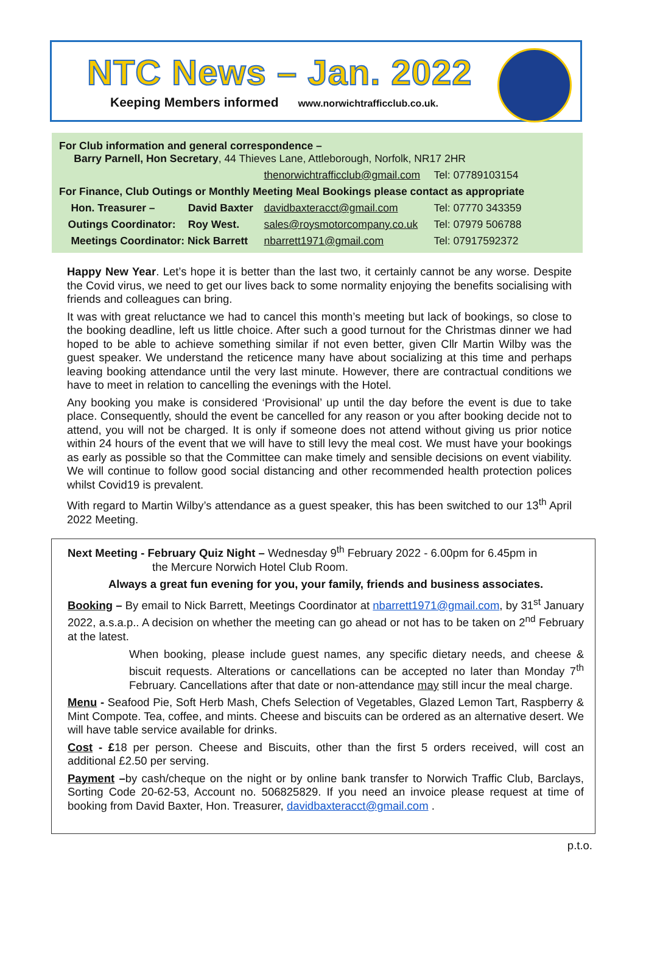NTC News – Jan. 2022
Keeping Members informed www.norwichtrafficclub.co.uk.
| For Club information and general correspondence – Barry Parnell, Hon Secretary , 44 Thieves Lane, Attleborough, Norfolk, NR17 2HR | | | |
| | | thenorwichtrafficclub@gmail.com | Tel: 07789103154 |
| For Finance, Club Outings or Monthly Meeting Meal Bookings please contact as appropriate | | | |
| Hon. Treasurer – | David Baxter | davidbaxteracct@gmail.com | Tel: 07770 343359 |
| Outings Coordinator: | Roy West. | sales@roysmotorcompany.co.uk | Tel: 07979 506788 |
| Meetings Coordinator: Nick Barrett | | nbarrett1971@gmail.com | Tel: 07917592372 |
Happy New Year. Let’s hope it is better than the last two, it certainly cannot be any worse. Despite the Covid virus, we need to get our lives back to some normality enjoying the benefits socialising with friends and colleagues can bring.
It was with great reluctance we had to cancel this month’s meeting but lack of bookings, so close to the booking deadline, left us little choice. After such a good turnout for the Christmas dinner we had hoped to be able to achieve something similar if not even better, given Cllr Martin Wilby was the guest speaker. We understand the reticence many have about socializing at this time and perhaps leaving booking attendance until the very last minute. However, there are contractual conditions we have to meet in relation to cancelling the evenings with the Hotel.
Any booking you make is considered ‘Provisional’ up until the day before the event is due to take place. Consequently, should the event be cancelled for any reason or you after booking decide not to attend, you will not be charged. It is only if someone does not attend without giving us prior notice within 24 hours of the event that we will have to still levy the meal cost. We must have your bookings as early as possible so that the Committee can make timely and sensible decisions on event viability. We will continue to follow good social distancing and other recommended health protection polices whilst Covid19 is prevalent.
With regard to Martin Wilby’s attendance as a guest speaker, this has been switched to our 13<sup>th</sup> April 2022 Meeting.
Next Meeting - February Quiz Night – Wednesday 9<sup>th</sup> February 2022 - 6.00pm for 6.45pm in
the Mercure Norwich Hotel Club Room.
Always a great fun evening for you, your family, friends and business associates.
Booking – By email to Nick Barrett, Meetings Coordinator at nbarrett1971@gmail.com, by 31<sup>st</sup> January 2022, a.s.a.p.. A decision on whether the meeting can go ahead or not has to be taken on 2<sup>nd</sup> February at the latest.
When booking, please include guest names, any specific dietary needs, and cheese & biscuit requests. Alterations or cancellations can be accepted no later than Monday 7<sup>th</sup> February. Cancellations after that date or non-attendance may still incur the meal charge.
Menu - Seafood Pie, Soft Herb Mash, Chefs Selection of Vegetables, Glazed Lemon Tart, Raspberry & Mint Compote. Tea, coffee, and mints. Cheese and biscuits can be ordered as an alternative desert. We will have table service available for drinks.
Cost - £18 per person. Cheese and Biscuits, other than the first 5 orders received, will cost an additional £2.50 per serving.
Payment –by cash/cheque on the night or by online bank transfer to Norwich Traffic Club, Barclays, Sorting Code 20-62-53, Account no. 506825829. If you need an invoice please request at time of booking from David Baxter, Hon. Treasurer, davidbaxteracct@gmail.com .
p.t.o.